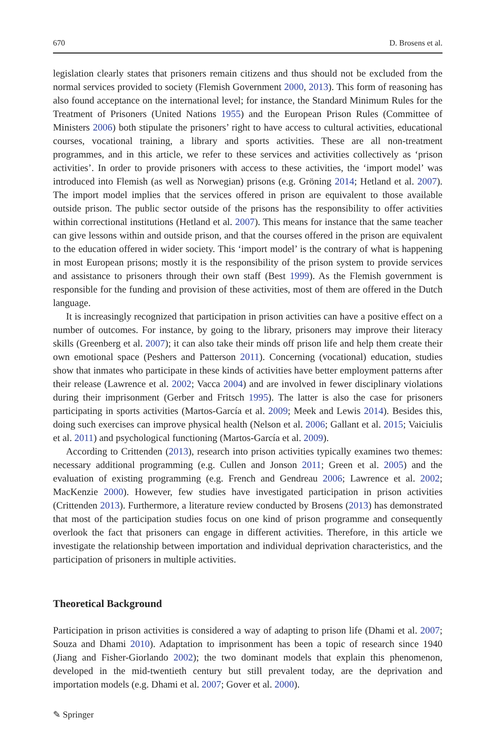670 D. Brosens et al.
legislation clearly states that prisoners remain citizens and thus should not be excluded from the normal services provided to society (Flemish Government 2000, 2013). This form of reasoning has also found acceptance on the international level; for instance, the Standard Minimum Rules for the Treatment of Prisoners (United Nations 1955) and the European Prison Rules (Committee of Ministers 2006) both stipulate the prisoners’ right to have access to cultural activities, educational courses, vocational training, a library and sports activities. These are all non-treatment programmes, and in this article, we refer to these services and activities collectively as ‘prison activities’. In order to provide prisoners with access to these activities, the ‘import model’ was introduced into Flemish (as well as Norwegian) prisons (e.g. Gröning 2014; Hetland et al. 2007). The import model implies that the services offered in prison are equivalent to those available outside prison. The public sector outside of the prisons has the responsibility to offer activities within correctional institutions (Hetland et al. 2007). This means for instance that the same teacher can give lessons within and outside prison, and that the courses offered in the prison are equivalent to the education offered in wider society. This ‘import model’ is the contrary of what is happening in most European prisons; mostly it is the responsibility of the prison system to provide services and assistance to prisoners through their own staff (Best 1999). As the Flemish government is responsible for the funding and provision of these activities, most of them are offered in the Dutch language.
It is increasingly recognized that participation in prison activities can have a positive effect on a number of outcomes. For instance, by going to the library, prisoners may improve their literacy skills (Greenberg et al. 2007); it can also take their minds off prison life and help them create their own emotional space (Peshers and Patterson 2011). Concerning (vocational) education, studies show that inmates who participate in these kinds of activities have better employment patterns after their release (Lawrence et al. 2002; Vacca 2004) and are involved in fewer disciplinary violations during their imprisonment (Gerber and Fritsch 1995). The latter is also the case for prisoners participating in sports activities (Martos-García et al. 2009; Meek and Lewis 2014). Besides this, doing such exercises can improve physical health (Nelson et al. 2006; Gallant et al. 2015; Vaiciulis et al. 2011) and psychological functioning (Martos-García et al. 2009).
According to Crittenden (2013), research into prison activities typically examines two themes: necessary additional programming (e.g. Cullen and Jonson 2011; Green et al. 2005) and the evaluation of existing programming (e.g. French and Gendreau 2006; Lawrence et al. 2002; MacKenzie 2000). However, few studies have investigated participation in prison activities (Crittenden 2013). Furthermore, a literature review conducted by Brosens (2013) has demonstrated that most of the participation studies focus on one kind of prison programme and consequently overlook the fact that prisoners can engage in different activities. Therefore, in this article we investigate the relationship between importation and individual deprivation characteristics, and the participation of prisoners in multiple activities.
Theoretical Background
Participation in prison activities is considered a way of adapting to prison life (Dhami et al. 2007; Souza and Dhami 2010). Adaptation to imprisonment has been a topic of research since 1940 (Jiang and Fisher-Giorlando 2002); the two dominant models that explain this phenomenon, developed in the mid-twentieth century but still prevalent today, are the deprivation and importation models (e.g. Dhami et al. 2007; Gover et al. 2000).
✎ Springer